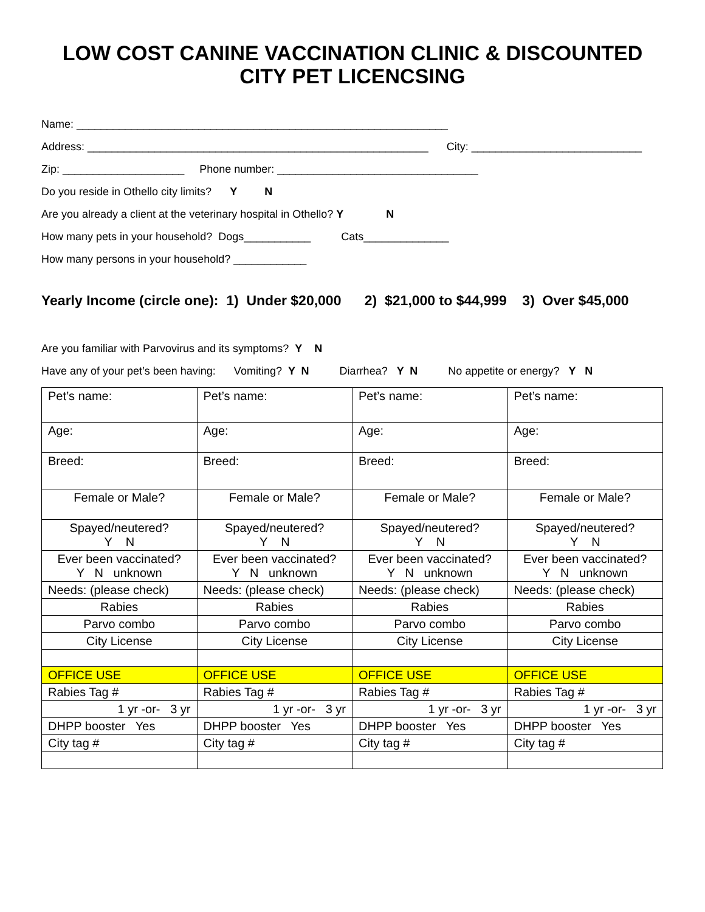LOW COST CANINE VACCINATION CLINIC & DISCOUNTED
CITY PET LICENCSING
Name: _____________________________________________________________
Address: ________________________________________________________ City: ____________________________
Zip: ____________________ Phone number: _________________________________
Do you reside in Othello city limits? Y N
Are you already a client at the veterinary hospital in Othello? Y N
How many pets in your household? Dogs___________ Cats______________
How many persons in your household? ____________
Yearly Income (circle one): 1) Under $20,000 2) $21,000 to $44,999 3) Over $45,000
Are you familiar with Parvovirus and its symptoms? Y N
Have any of your pet’s been having: Vomiting? Y N Diarrhea? Y N No appetite or energy? Y N
| Pet’s name: | Pet’s name: | Pet’s name: | Pet’s name: |
| Age: | Age: | Age: | Age: |
| Breed: | Breed: | Breed: | Breed: |
| Female or Male? | Female or Male? | Female or Male? | Female or Male? |
| Spayed/neutered? Y N | Spayed/neutered? Y N | Spayed/neutered? Y N | Spayed/neutered? Y N |
| Ever been vaccinated? Y N unknown | Ever been vaccinated? Y N unknown | Ever been vaccinated? Y N unknown | Ever been vaccinated? Y N unknown |
| Needs: (please check) | Needs: (please check) | Needs: (please check) | Needs: (please check) |
| Rabies | Rabies | Rabies | Rabies |
| Parvo combo | Parvo combo | Parvo combo | Parvo combo |
| City License | City License | City License | City License |
| OFFICE USE | OFFICE USE | OFFICE USE | OFFICE USE |
| Rabies Tag # | Rabies Tag # | Rabies Tag # | Rabies Tag # |
| 1 yr -or- 3 yr | 1 yr -or- 3 yr | 1 yr -or- 3 yr | 1 yr -or- 3 yr |
| DHPP booster Yes | DHPP booster Yes | DHPP booster Yes | DHPP booster Yes |
| City tag # | City tag # | City tag # | City tag # |